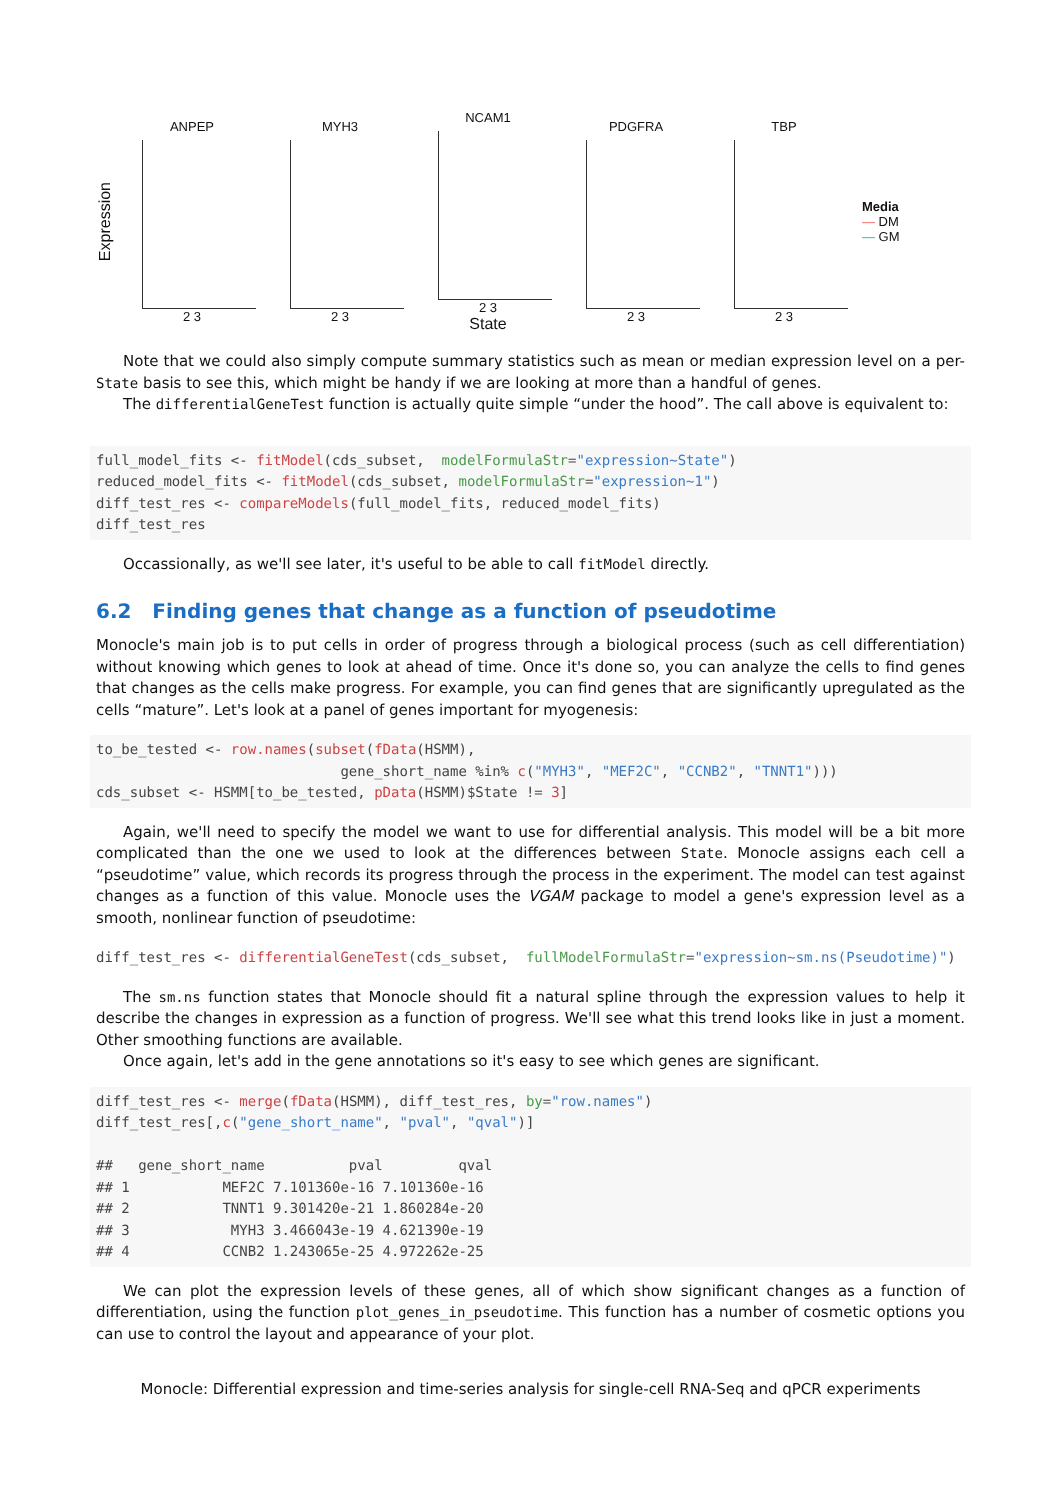Expression
ANPEP
2 3
MYH3
2 3
NCAM1
2 3
State
PDGFRA
2 3
TBP
2 3
Media
— DM
— GM
Note that we could also simply compute summary statistics such as mean or median expression level on a per-State basis to see this, which might be handy if we are looking at more than a handful of genes.
The differentialGeneTest function is actually quite simple “under the hood”. The call above is equivalent to:
full_model_fits <- fitModel(cds_subset,  modelFormulaStr="expression~State")
reduced_model_fits <- fitModel(cds_subset, modelFormulaStr="expression~1")
diff_test_res <- compareModels(full_model_fits, reduced_model_fits)
diff_test_res
Occassionally, as we'll see later, it's useful to be able to call fitModel directly.
6.2 Finding genes that change as a function of pseudotime
Monocle's main job is to put cells in order of progress through a biological process (such as cell differentiation) without knowing which genes to look at ahead of time. Once it's done so, you can analyze the cells to find genes that changes as the cells make progress. For example, you can find genes that are significantly upregulated as the cells “mature”. Let's look at a panel of genes important for myogenesis:
to_be_tested <- row.names(subset(fData(HSMM),
                             gene_short_name %in% c("MYH3", "MEF2C", "CCNB2", "TNNT1")))
cds_subset <- HSMM[to_be_tested, pData(HSMM)$State != 3]
Again, we'll need to specify the model we want to use for differential analysis. This model will be a bit more complicated than the one we used to look at the differences between State. Monocle assigns each cell a “pseudotime” value, which records its progress through the process in the experiment. The model can test against changes as a function of this value. Monocle uses the VGAM package to model a gene's expression level as a smooth, nonlinear function of pseudotime:
diff_test_res <- differentialGeneTest(cds_subset,  fullModelFormulaStr="expression~sm.ns(Pseudotime)")
The sm.ns function states that Monocle should fit a natural spline through the expression values to help it describe the changes in expression as a function of progress. We'll see what this trend looks like in just a moment. Other smoothing functions are available.
Once again, let's add in the gene annotations so it's easy to see which genes are significant.
diff_test_res <- merge(fData(HSMM), diff_test_res, by="row.names")
diff_test_res[,c("gene_short_name", "pval", "qval")]

##   gene_short_name          pval         qval
## 1           MEF2C 7.101360e-16 7.101360e-16
## 2           TNNT1 9.301420e-21 1.860284e-20
## 3            MYH3 3.466043e-19 4.621390e-19
## 4           CCNB2 1.243065e-25 4.972262e-25
We can plot the expression levels of these genes, all of which show significant changes as a function of differentiation, using the function plot_genes_in_pseudotime. This function has a number of cosmetic options you can use to control the layout and appearance of your plot.
Monocle: Differential expression and time-series analysis for single-cell RNA-Seq and qPCR experiments